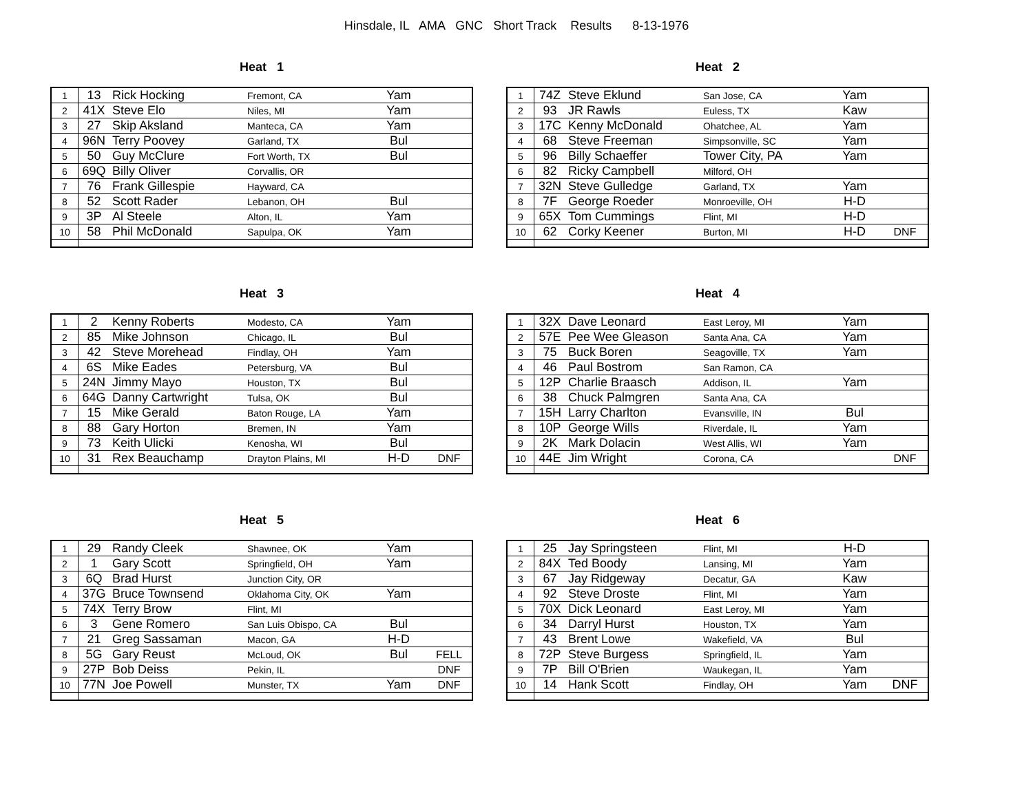Hinsdale, IL AMA GNC Short Track Results 8-13-1976
Heat 1
| 1 | 13 | Rick Hocking | Fremont, CA | Yam | |
| 2 | 41X | Steve Elo | Niles, MI | Yam | |
| 3 | 27 | Skip Aksland | Manteca, CA | Yam | |
| 4 | 96N | Terry Poovey | Garland, TX | Bul | |
| 5 | 50 | Guy McClure | Fort Worth, TX | Bul | |
| 6 | 69Q | Billy Oliver | Corvallis, OR | | |
| 7 | 76 | Frank Gillespie | Hayward, CA | | |
| 8 | 52 | Scott Rader | Lebanon, OH | Bul | |
| 9 | 3P | Al Steele | Alton, IL | Yam | |
| 10 | 58 | Phil McDonald | Sapulpa, OK | Yam | |
Heat 2
| 1 | 74Z | Steve Eklund | San Jose, CA | Yam | |
| 2 | 93 | JR Rawls | Euless, TX | Kaw | |
| 3 | 17C | Kenny McDonald | Ohatchee, AL | Yam | |
| 4 | 68 | Steve Freeman | Simpsonville, SC | Yam | |
| 5 | 96 | Billy Schaeffer | Tower City, PA | Yam | |
| 6 | 82 | Ricky Campbell | Milford, OH | | |
| 7 | 32N | Steve Gulledge | Garland, TX | Yam | |
| 8 | 7F | George Roeder | Monroeville, OH | H-D | |
| 9 | 65X | Tom Cummings | Flint, MI | H-D | |
| 10 | 62 | Corky Keener | Burton, MI | H-D | DNF |
Heat 3
| 1 | 2 | Kenny Roberts | Modesto, CA | Yam | |
| 2 | 85 | Mike Johnson | Chicago, IL | Bul | |
| 3 | 42 | Steve Morehead | Findlay, OH | Yam | |
| 4 | 6S | Mike Eades | Petersburg, VA | Bul | |
| 5 | 24N | Jimmy Mayo | Houston, TX | Bul | |
| 6 | 64G | Danny Cartwright | Tulsa, OK | Bul | |
| 7 | 15 | Mike Gerald | Baton Rouge, LA | Yam | |
| 8 | 88 | Gary Horton | Bremen, IN | Yam | |
| 9 | 73 | Keith Ulicki | Kenosha, WI | Bul | |
| 10 | 31 | Rex Beauchamp | Drayton Plains, MI | H-D | DNF |
Heat 4
| 1 | 32X | Dave Leonard | East Leroy, MI | Yam | |
| 2 | 57E | Pee Wee Gleason | Santa Ana, CA | Yam | |
| 3 | 75 | Buck Boren | Seagoville, TX | Yam | |
| 4 | 46 | Paul Bostrom | San Ramon, CA | | |
| 5 | 12P | Charlie Braasch | Addison, IL | Yam | |
| 6 | 38 | Chuck Palmgren | Santa Ana, CA | | |
| 7 | 15H | Larry Charlton | Evansville, IN | Bul | |
| 8 | 10P | George Wills | Riverdale, IL | Yam | |
| 9 | 2K | Mark Dolacin | West Allis, WI | Yam | |
| 10 | 44E | Jim Wright | Corona, CA | | DNF |
Heat 5
| 1 | 29 | Randy Cleek | Shawnee, OK | Yam | |
| 2 | 1 | Gary Scott | Springfield, OH | Yam | |
| 3 | 6Q | Brad Hurst | Junction City, OR | | |
| 4 | 37G | Bruce Townsend | Oklahoma City, OK | Yam | |
| 5 | 74X | Terry Brow | Flint, MI | | |
| 6 | 3 | Gene Romero | San Luis Obispo, CA | Bul | |
| 7 | 21 | Greg Sassaman | Macon, GA | H-D | |
| 8 | 5G | Gary Reust | McLoud, OK | Bul | FELL |
| 9 | 27P | Bob Deiss | Pekin, IL | | DNF |
| 10 | 77N | Joe Powell | Munster, TX | Yam | DNF |
Heat 6
| 1 | 25 | Jay Springsteen | Flint, MI | H-D | |
| 2 | 84X | Ted Boody | Lansing, MI | Yam | |
| 3 | 67 | Jay Ridgeway | Decatur, GA | Kaw | |
| 4 | 92 | Steve Droste | Flint, MI | Yam | |
| 5 | 70X | Dick Leonard | East Leroy, MI | Yam | |
| 6 | 34 | Darryl Hurst | Houston, TX | Yam | |
| 7 | 43 | Brent Lowe | Wakefield, VA | Bul | |
| 8 | 72P | Steve Burgess | Springfield, IL | Yam | |
| 9 | 7P | Bill O'Brien | Waukegan, IL | Yam | |
| 10 | 14 | Hank Scott | Findlay, OH | Yam | DNF |